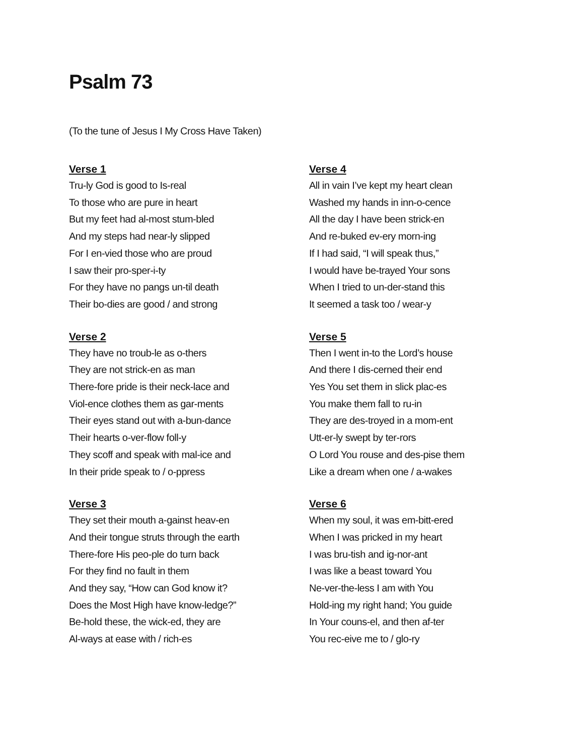Psalm 73
(To the tune of Jesus I My Cross Have Taken)
Verse 1
Tru-ly God is good to Is-real
To those who are pure in heart
But my feet had al-most stum-bled
And my steps had near-ly slipped
For I en-vied those who are proud
I saw their pro-sper-i-ty
For they have no pangs un-til death
Their bo-dies are good / and strong
Verse 2
They have no troub-le as o-thers
They are not strick-en as man
There-fore pride is their neck-lace and
Viol-ence clothes them as gar-ments
Their eyes stand out with a-bun-dance
Their hearts o-ver-flow foll-y
They scoff and speak with mal-ice and
In their pride speak to / o-ppress
Verse 3
They set their mouth a-gainst heav-en
And their tongue struts through the earth
There-fore His peo-ple do turn back
For they find no fault in them
And they say, “How can God know it?
Does the Most High have know-ledge?”
Be-hold these, the wick-ed, they are
Al-ways at ease with / rich-es
Verse 4
All in vain I’ve kept my heart clean
Washed my hands in inn-o-cence
All the day I have been strick-en
And re-buked ev-ery morn-ing
If I had said, “I will speak thus,”
I would have be-trayed Your sons
When I tried to un-der-stand this
It seemed a task too / wear-y
Verse 5
Then I went in-to the Lord’s house
And there I dis-cerned their end
Yes You set them in slick plac-es
You make them fall to ru-in
They are des-troyed in a mom-ent
Utt-er-ly swept by ter-rors
O Lord You rouse and des-pise them
Like a dream when one / a-wakes
Verse 6
When my soul, it was em-bitt-ered
When I was pricked in my heart
I was bru-tish and ig-nor-ant
I was like a beast toward You
Ne-ver-the-less I am with You
Hold-ing my right hand; You guide
In Your couns-el, and then af-ter
You rec-eive me to / glo-ry